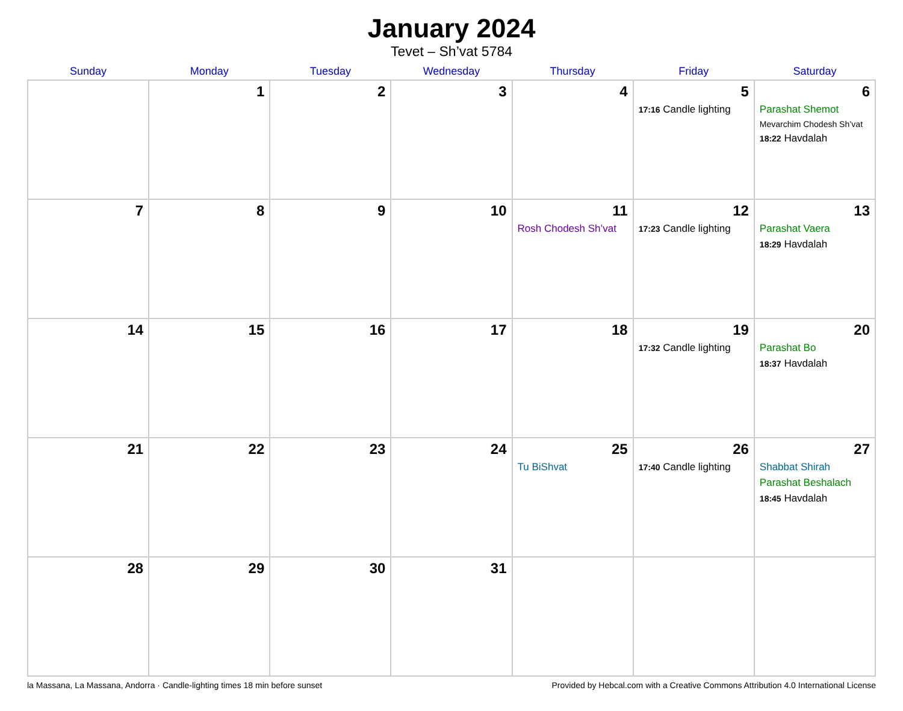January 2024
Tevet – Sh’vat 5784
| Sunday | Monday | Tuesday | Wednesday | Thursday | Friday | Saturday |
| --- | --- | --- | --- | --- | --- | --- |
| | 1 | 2 | 3 | 4 | 5 17:16 Candle lighting | 6 Parashat Shemot Mevarchim Chodesh Sh’vat 18:22 Havdalah |
| 7 | 8 | 9 | 10 | 11 Rosh Chodesh Sh’vat | 12 17:23 Candle lighting | 13 Parashat Vaera 18:29 Havdalah |
| 14 | 15 | 16 | 17 | 18 | 19 17:32 Candle lighting | 20 Parashat Bo 18:37 Havdalah |
| 21 | 22 | 23 | 24 | 25 Tu BiShvat | 26 17:40 Candle lighting | 27 Shabbat Shirah Parashat Beshalach 18:45 Havdalah |
| 28 | 29 | 30 | 31 | | | |
la Massana, La Massana, Andorra · Candle-lighting times 18 min before sunset Provided by Hebcal.com with a Creative Commons Attribution 4.0 International License